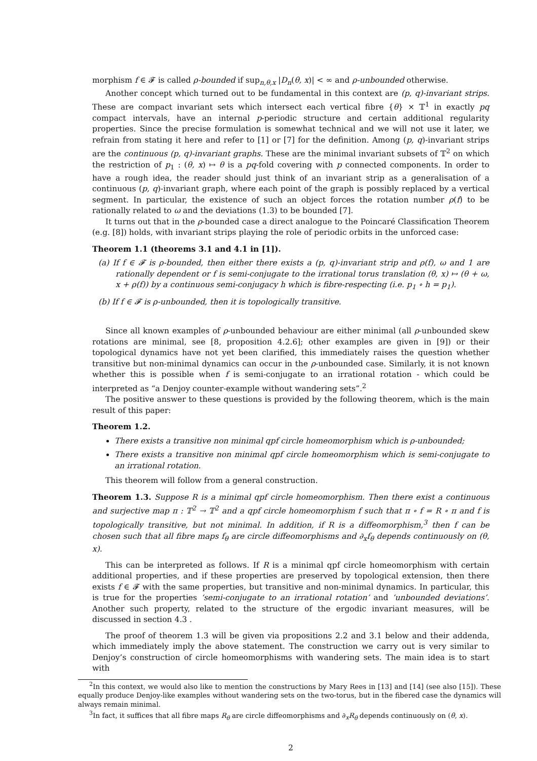morphism f ∈ 𝓕 is called ρ-bounded if sup<sub>n,θ,x</sub> |D<sub>n</sub>(θ, x)| < ∞ and ρ-unbounded otherwise.
Another concept which turned out to be fundamental in this context are (p, q)-invariant strips. These are compact invariant sets which intersect each vertical fibre {θ} × 𝕋<sup>1</sup> in exactly pq compact intervals, have an internal p-periodic structure and certain additional regularity properties. Since the precise formulation is somewhat technical and we will not use it later, we refrain from stating it here and refer to [1] or [7] for the definition. Among (p, q)-invariant strips are the continuous (p, q)-invariant graphs. These are the minimal invariant subsets of 𝕋<sup>2</sup> on which the restriction of p<sub>1</sub> : (θ, x) ↦ θ is a pq-fold covering with p connected components. In order to have a rough idea, the reader should just think of an invariant strip as a generalisation of a continuous (p, q)-invariant graph, where each point of the graph is possibly replaced by a vertical segment. In particular, the existence of such an object forces the rotation number ρ(f) to be rationally related to ω and the deviations (1.3) to be bounded [7].
It turns out that in the ρ-bounded case a direct analogue to the Poincaré Classification Theorem (e.g. [8]) holds, with invariant strips playing the role of periodic orbits in the unforced case:
Theorem 1.1 (theorems 3.1 and 4.1 in [1]).
(a) If f ∈ 𝓕 is ρ-bounded, then either there exists a (p, q)-invariant strip and ρ(f), ω and 1 are rationally dependent or f is semi-conjugate to the irrational torus translation (θ, x) ↦ (θ + ω, x + ρ(f)) by a continuous semi-conjugacy h which is fibre-respecting (i.e. p<sub>1</sub> ∘ h = p<sub>1</sub>).
(b) If f ∈ 𝓕 is ρ-unbounded, then it is topologically transitive.
Since all known examples of ρ-unbounded behaviour are either minimal (all ρ-unbounded skew rotations are minimal, see [8, proposition 4.2.6]; other examples are given in [9]) or their topological dynamics have not yet been clarified, this immediately raises the question whether transitive but non-minimal dynamics can occur in the ρ-unbounded case. Similarly, it is not known whether this is possible when f is semi-conjugate to an irrational rotation - which could be interpreted as “a Denjoy counter-example without wandering sets”.<sup>2</sup>
The positive answer to these questions is provided by the following theorem, which is the main result of this paper:
Theorem 1.2.
There exists a transitive non minimal qpf circle homeomorphism which is ρ-unbounded;
There exists a transitive non minimal qpf circle homeomorphism which is semi-conjugate to an irrational rotation.
This theorem will follow from a general construction.
Theorem 1.3. Suppose R is a minimal qpf circle homeomorphism. Then there exist a continuous and surjective map π : 𝕋<sup>2</sup> → 𝕋<sup>2</sup> and a qpf circle homeomorphism f such that π ∘ f = R ∘ π and f is topologically transitive, but not minimal. In addition, if R is a diffeomorphism,<sup>3</sup> then f can be chosen such that all fibre maps f<sub>θ</sub> are circle diffeomorphisms and ∂<sub>x</sub>f<sub>θ</sub> depends continuously on (θ, x).
This can be interpreted as follows. If R is a minimal qpf circle homeomorphism with certain additional properties, and if these properties are preserved by topological extension, then there exists f ∈ 𝓕 with the same properties, but transitive and non-minimal dynamics. In particular, this is true for the properties ‘semi-conjugate to an irrational rotation’ and ‘unbounded deviations’. Another such property, related to the structure of the ergodic invariant measures, will be discussed in section 4.3 .
The proof of theorem 1.3 will be given via propositions 2.2 and 3.1 below and their addenda, which immediately imply the above statement. The construction we carry out is very similar to Denjoy’s construction of circle homeomorphisms with wandering sets. The main idea is to start with
<sup>2</sup> In this context, we would also like to mention the constructions by Mary Rees in [13] and [14] (see also [15]). These equally produce Denjoy-like examples without wandering sets on the two-torus, but in the fibered case the dynamics will always remain minimal.
<sup>3</sup> In fact, it suffices that all fibre maps R<sub>θ</sub> are circle diffeomorphisms and ∂<sub>x</sub>R<sub>θ</sub> depends continuously on (θ, x).
2